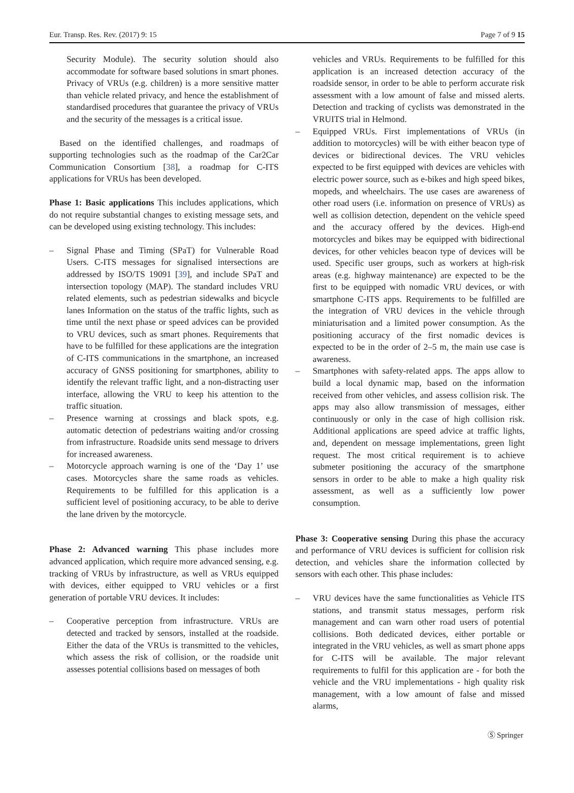Eur. Transp. Res. Rev. (2017) 9: 15 Page 7 of 9 15
Security Module). The security solution should also accommodate for software based solutions in smart phones. Privacy of VRUs (e.g. children) is a more sensitive matter than vehicle related privacy, and hence the establishment of standardised procedures that guarantee the privacy of VRUs and the security of the messages is a critical issue.
Based on the identified challenges, and roadmaps of supporting technologies such as the roadmap of the Car2Car Communication Consortium [38], a roadmap for C-ITS applications for VRUs has been developed.
Phase 1: Basic applications This includes applications, which do not require substantial changes to existing message sets, and can be developed using existing technology. This includes:
– Signal Phase and Timing (SPaT) for Vulnerable Road Users. C-ITS messages for signalised intersections are addressed by ISO/TS 19091 [39], and include SPaT and intersection topology (MAP). The standard includes VRU related elements, such as pedestrian sidewalks and bicycle lanes Information on the status of the traffic lights, such as time until the next phase or speed advices can be provided to VRU devices, such as smart phones. Requirements that have to be fulfilled for these applications are the integration of C-ITS communications in the smartphone, an increased accuracy of GNSS positioning for smartphones, ability to identify the relevant traffic light, and a non-distracting user interface, allowing the VRU to keep his attention to the traffic situation.
– Presence warning at crossings and black spots, e.g. automatic detection of pedestrians waiting and/or crossing from infrastructure. Roadside units send message to drivers for increased awareness.
– Motorcycle approach warning is one of the ‘Day 1’ use cases. Motorcycles share the same roads as vehicles. Requirements to be fulfilled for this application is a sufficient level of positioning accuracy, to be able to derive the lane driven by the motorcycle.
Phase 2: Advanced warning This phase includes more advanced application, which require more advanced sensing, e.g. tracking of VRUs by infrastructure, as well as VRUs equipped with devices, either equipped to VRU vehicles or a first generation of portable VRU devices. It includes:
– Cooperative perception from infrastructure. VRUs are detected and tracked by sensors, installed at the roadside. Either the data of the VRUs is transmitted to the vehicles, which assess the risk of collision, or the roadside unit assesses potential collisions based on messages of both
vehicles and VRUs. Requirements to be fulfilled for this application is an increased detection accuracy of the roadside sensor, in order to be able to perform accurate risk assessment with a low amount of false and missed alerts. Detection and tracking of cyclists was demonstrated in the VRUITS trial in Helmond.
– Equipped VRUs. First implementations of VRUs (in addition to motorcycles) will be with either beacon type of devices or bidirectional devices. The VRU vehicles expected to be first equipped with devices are vehicles with electric power source, such as e-bikes and high speed bikes, mopeds, and wheelchairs. The use cases are awareness of other road users (i.e. information on presence of VRUs) as well as collision detection, dependent on the vehicle speed and the accuracy offered by the devices. High-end motorcycles and bikes may be equipped with bidirectional devices, for other vehicles beacon type of devices will be used. Specific user groups, such as workers at high-risk areas (e.g. highway maintenance) are expected to be the first to be equipped with nomadic VRU devices, or with smartphone C-ITS apps. Requirements to be fulfilled are the integration of VRU devices in the vehicle through miniaturisation and a limited power consumption. As the positioning accuracy of the first nomadic devices is expected to be in the order of 2–5 m, the main use case is awareness.
– Smartphones with safety-related apps. The apps allow to build a local dynamic map, based on the information received from other vehicles, and assess collision risk. The apps may also allow transmission of messages, either continuously or only in the case of high collision risk. Additional applications are speed advice at traffic lights, and, dependent on message implementations, green light request. The most critical requirement is to achieve submeter positioning the accuracy of the smartphone sensors in order to be able to make a high quality risk assessment, as well as a sufficiently low power consumption.
Phase 3: Cooperative sensing During this phase the accuracy and performance of VRU devices is sufficient for collision risk detection, and vehicles share the information collected by sensors with each other. This phase includes:
– VRU devices have the same functionalities as Vehicle ITS stations, and transmit status messages, perform risk management and can warn other road users of potential collisions. Both dedicated devices, either portable or integrated in the VRU vehicles, as well as smart phone apps for C-ITS will be available. The major relevant requirements to fulfil for this application are - for both the vehicle and the VRU implementations - high quality risk management, with a low amount of false and missed alarms,
Ⓢ Springer